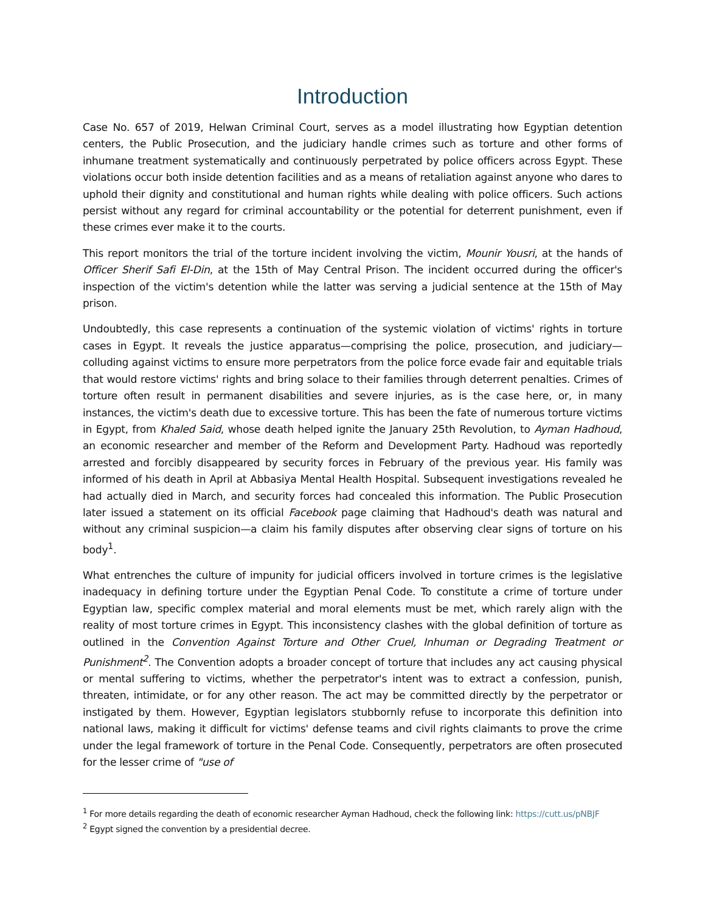Introduction
Case No. 657 of 2019, Helwan Criminal Court, serves as a model illustrating how Egyptian detention centers, the Public Prosecution, and the judiciary handle crimes such as torture and other forms of inhumane treatment systematically and continuously perpetrated by police officers across Egypt. These violations occur both inside detention facilities and as a means of retaliation against anyone who dares to uphold their dignity and constitutional and human rights while dealing with police officers. Such actions persist without any regard for criminal accountability or the potential for deterrent punishment, even if these crimes ever make it to the courts.
This report monitors the trial of the torture incident involving the victim, Mounir Yousri, at the hands of Officer Sherif Safi El-Din, at the 15th of May Central Prison. The incident occurred during the officer's inspection of the victim's detention while the latter was serving a judicial sentence at the 15th of May prison.
Undoubtedly, this case represents a continuation of the systemic violation of victims' rights in torture cases in Egypt. It reveals the justice apparatus—comprising the police, prosecution, and judiciary—colluding against victims to ensure more perpetrators from the police force evade fair and equitable trials that would restore victims' rights and bring solace to their families through deterrent penalties. Crimes of torture often result in permanent disabilities and severe injuries, as is the case here, or, in many instances, the victim's death due to excessive torture. This has been the fate of numerous torture victims in Egypt, from Khaled Said, whose death helped ignite the January 25th Revolution, to Ayman Hadhoud, an economic researcher and member of the Reform and Development Party. Hadhoud was reportedly arrested and forcibly disappeared by security forces in February of the previous year. His family was informed of his death in April at Abbasiya Mental Health Hospital. Subsequent investigations revealed he had actually died in March, and security forces had concealed this information. The Public Prosecution later issued a statement on its official Facebook page claiming that Hadhoud's death was natural and without any criminal suspicion—a claim his family disputes after observing clear signs of torture on his body<sup>1</sup>.
What entrenches the culture of impunity for judicial officers involved in torture crimes is the legislative inadequacy in defining torture under the Egyptian Penal Code. To constitute a crime of torture under Egyptian law, specific complex material and moral elements must be met, which rarely align with the reality of most torture crimes in Egypt. This inconsistency clashes with the global definition of torture as outlined in the Convention Against Torture and Other Cruel, Inhuman or Degrading Treatment or Punishment<sup>2</sup>. The Convention adopts a broader concept of torture that includes any act causing physical or mental suffering to victims, whether the perpetrator's intent was to extract a confession, punish, threaten, intimidate, or for any other reason. The act may be committed directly by the perpetrator or instigated by them. However, Egyptian legislators stubbornly refuse to incorporate this definition into national laws, making it difficult for victims' defense teams and civil rights claimants to prove the crime under the legal framework of torture in the Penal Code. Consequently, perpetrators are often prosecuted for the lesser crime of "use of
<sup>1</sup> For more details regarding the death of economic researcher Ayman Hadhoud, check the following link: https://cutt.us/pNBJF
<sup>2</sup> Egypt signed the convention by a presidential decree.